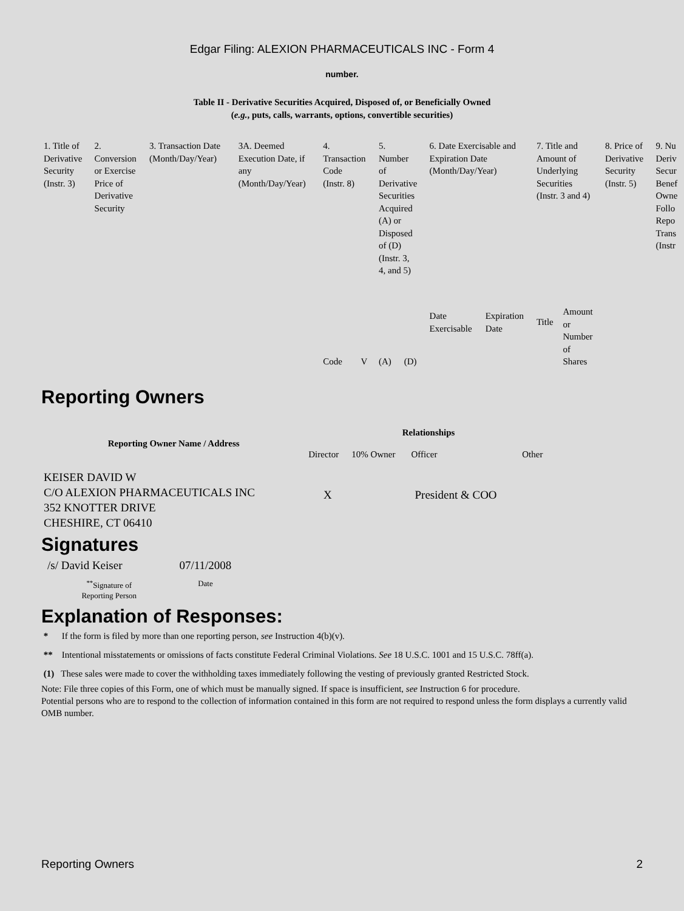Edgar Filing: ALEXION PHARMACEUTICALS INC - Form 4
number.
Table II - Derivative Securities Acquired, Disposed of, or Beneficially Owned
(e.g., puts, calls, warrants, options, convertible securities)
| 1. Title of Derivative Security (Instr. 3) | 2. Conversion or Exercise Price of Derivative Security | 3. Transaction Date (Month/Day/Year) | 3A. Deemed Execution Date, if any (Month/Day/Year) | 4. Transaction Code (Instr. 8) | | 5. Number of Derivative Securities Acquired (A) or Disposed of (D) (Instr. 3, 4, and 5) | | 6. Date Exercisable and Expiration Date (Month/Day/Year) | | 7. Title and Amount of Underlying Securities (Instr. 3 and 4) | | 8. Price of Derivative Security (Instr. 5) | 9. Nu Deriv Secur Benef Owne Follo Repo Trans (Instr |
| --- | --- | --- | --- | --- | --- | --- | --- | --- | --- | --- | --- | --- | --- |
| | | | | Code | V | (A) | (D) | Date Exercisable | Expiration Date | Title | Amount or Number of Shares | | |
Reporting Owners
| Reporting Owner Name / Address | Relationships | | | |
| --- | --- | --- | --- | --- |
| | Director | 10% Owner | Officer | Other |
| KEISER DAVID W C/O ALEXION PHARMACEUTICALS INC 352 KNOTTER DRIVE CHESHIRE, CT 06410 | X | | President & COO | |
Signatures
| /s/ David Keiser | 07/11/2008 |
| <sup>**</sup> Signature of Reporting Person | Date |
Explanation of Responses:
* If the form is filed by more than one reporting person, see Instruction 4(b)(v).
** Intentional misstatements or omissions of facts constitute Federal Criminal Violations. See 18 U.S.C. 1001 and 15 U.S.C. 78ff(a).
(1) These sales were made to cover the withholding taxes immediately following the vesting of previously granted Restricted Stock.
Note: File three copies of this Form, one of which must be manually signed. If space is insufficient, see Instruction 6 for procedure.
Potential persons who are to respond to the collection of information contained in this form are not required to respond unless the form displays a currently valid OMB number.
Reporting Owners 2